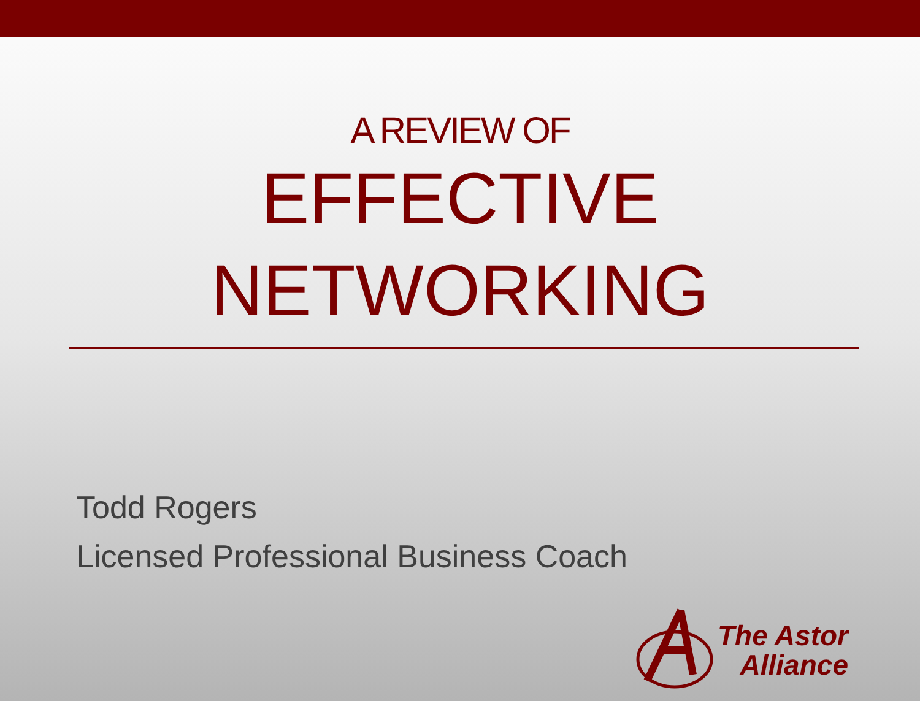A REVIEW OF
EFFECTIVE
NETWORKING
Todd Rogers
Licensed Professional Business Coach
The Astor
Alliance